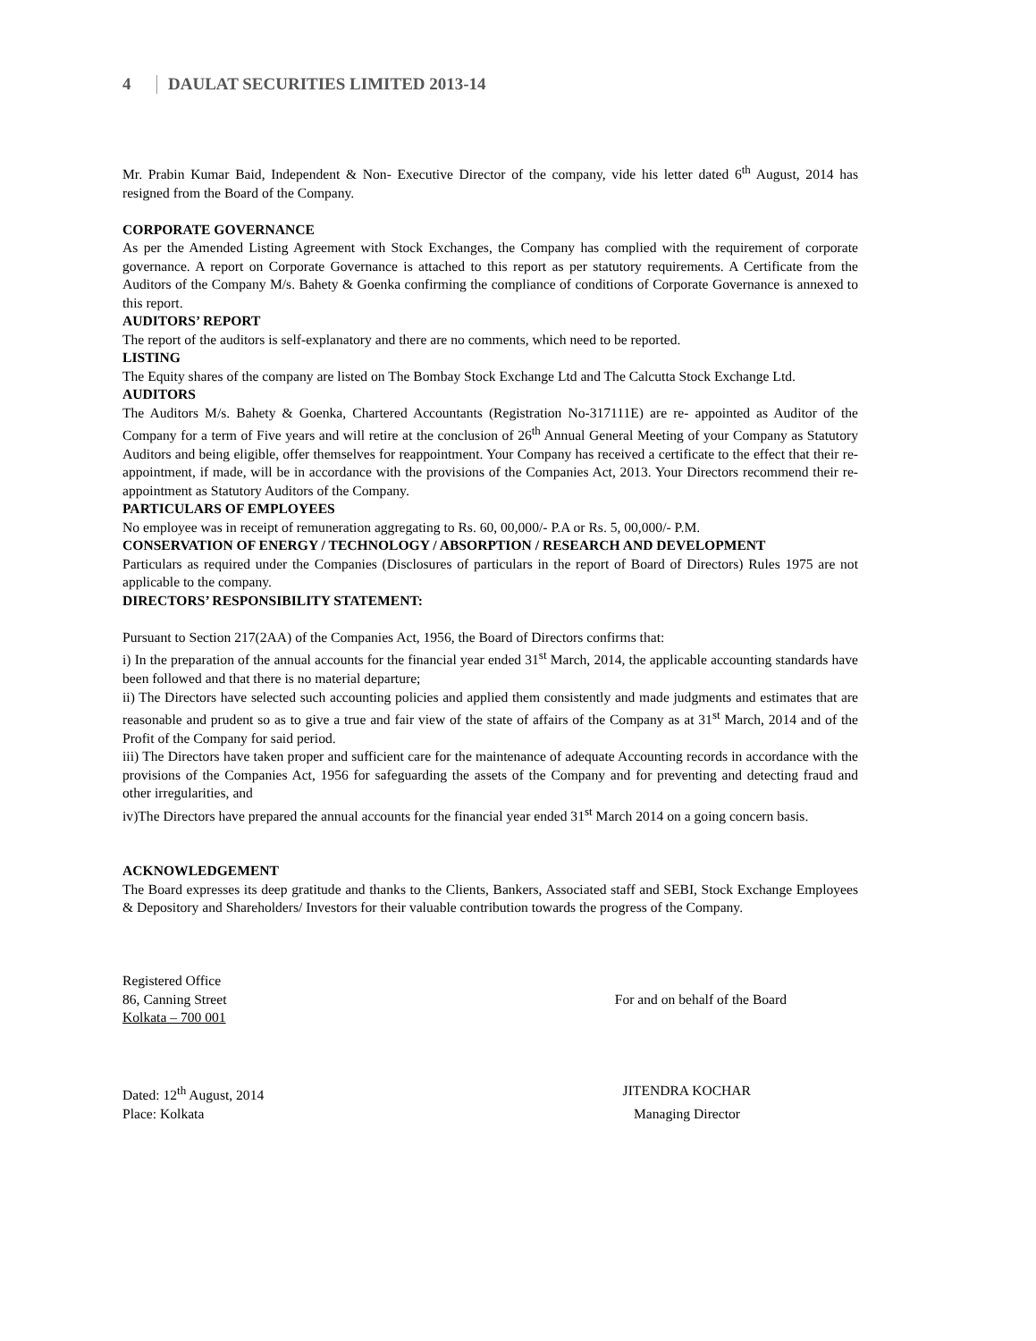4 DAULAT SECURITIES LIMITED 2013-14
Mr. Prabin Kumar Baid, Independent & Non- Executive Director of the company, vide his letter dated 6<sup>th</sup> August, 2014 has resigned from the Board of the Company.
CORPORATE GOVERNANCE
As per the Amended Listing Agreement with Stock Exchanges, the Company has complied with the requirement of corporate governance. A report on Corporate Governance is attached to this report as per statutory requirements. A Certificate from the Auditors of the Company M/s. Bahety & Goenka confirming the compliance of conditions of Corporate Governance is annexed to this report.
AUDITORS’ REPORT
The report of the auditors is self-explanatory and there are no comments, which need to be reported.
LISTING
The Equity shares of the company are listed on The Bombay Stock Exchange Ltd and The Calcutta Stock Exchange Ltd.
AUDITORS
The Auditors M/s. Bahety & Goenka, Chartered Accountants (Registration No-317111E) are re- appointed as Auditor of the Company for a term of Five years and will retire at the conclusion of 26<sup>th</sup> Annual General Meeting of your Company as Statutory Auditors and being eligible, offer themselves for reappointment. Your Company has received a certificate to the effect that their re-appointment, if made, will be in accordance with the provisions of the Companies Act, 2013. Your Directors recommend their re-appointment as Statutory Auditors of the Company.
PARTICULARS OF EMPLOYEES
No employee was in receipt of remuneration aggregating to Rs. 60, 00,000/- P.A or Rs. 5, 00,000/- P.M.
CONSERVATION OF ENERGY / TECHNOLOGY / ABSORPTION / RESEARCH AND DEVELOPMENT
Particulars as required under the Companies (Disclosures of particulars in the report of Board of Directors) Rules 1975 are not applicable to the company.
DIRECTORS’ RESPONSIBILITY STATEMENT:
Pursuant to Section 217(2AA) of the Companies Act, 1956, the Board of Directors confirms that:
i) In the preparation of the annual accounts for the financial year ended 31<sup>st</sup> March, 2014, the applicable accounting standards have been followed and that there is no material departure;
ii) The Directors have selected such accounting policies and applied them consistently and made judgments and estimates that are reasonable and prudent so as to give a true and fair view of the state of affairs of the Company as at 31<sup>st</sup> March, 2014 and of the Profit of the Company for said period.
iii) The Directors have taken proper and sufficient care for the maintenance of adequate Accounting records in accordance with the provisions of the Companies Act, 1956 for safeguarding the assets of the Company and for preventing and detecting fraud and other irregularities, and
iv)The Directors have prepared the annual accounts for the financial year ended 31<sup>st</sup> March 2014 on a going concern basis.
ACKNOWLEDGEMENT
The Board expresses its deep gratitude and thanks to the Clients, Bankers, Associated staff and SEBI, Stock Exchange Employees & Depository and Shareholders/ Investors for their valuable contribution towards the progress of the Company.
Registered Office
86, Canning Street For and on behalf of the Board
Kolkata – 700 001
Dated: 12<sup>th</sup> August, 2014 JITENDRA KOCHAR
Place: Kolkata Managing Director